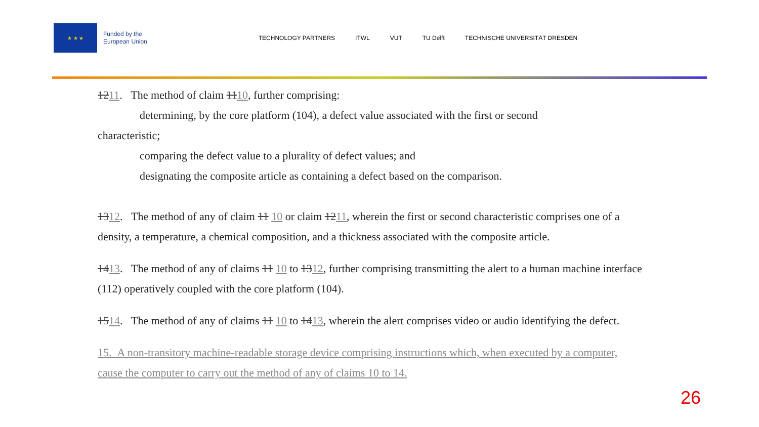★ ★ ★
Funded by the
European Union
TECHNOLOGY PARTNERS ITWL VUT TU Delft TECHNISCHE UNIVERSITÄT DRESDEN
1211. The method of claim 1110, further comprising:
determining, by the core platform (104), a defect value associated with the first or second
characteristic;
comparing the defect value to a plurality of defect values; and
designating the composite article as containing a defect based on the comparison.
1312. The method of any of claim 11 10 or claim 1211, wherein the first or second characteristic comprises one of a density, a temperature, a chemical composition, and a thickness associated with the composite article.
1413. The method of any of claims 11 10 to 1312, further comprising transmitting the alert to a human machine interface (112) operatively coupled with the core platform (104).
1514. The method of any of claims 11 10 to 1413, wherein the alert comprises video or audio identifying the defect.
15. A non-transitory machine-readable storage device comprising instructions which, when executed by a computer, cause the computer to carry out the method of any of claims 10 to 14.
26